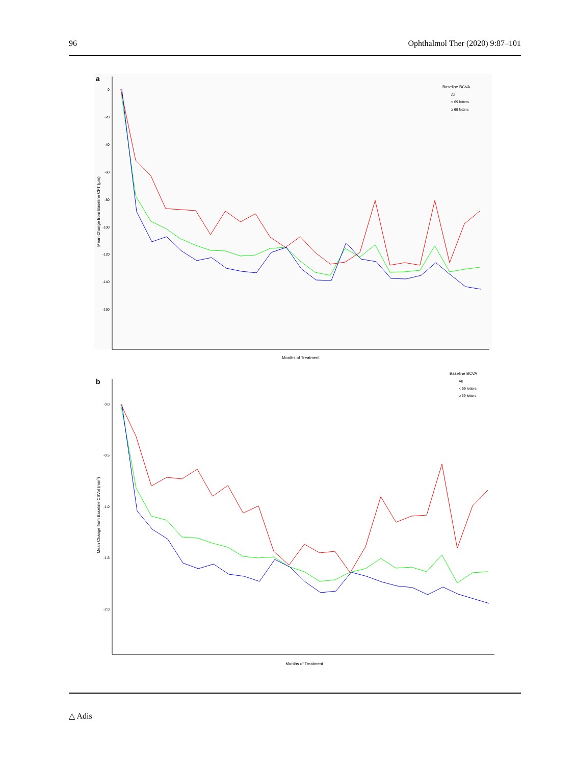96 Ophthalmol Ther (2020) 9:87–101
a
0
-20
-40
-60
-80
-100
-120
-140
-160
Mean Change from Baseline CFT (μm)
Months of Treatment
Baseline BCVA
All
< 69 letters
≥ 69 letters
b
0.0
-0.5
-1.0
-1.5
-2.0
Mean Change from Baseline CSVol (mm3)
Months of Treatment
Baseline BCVA
All
< 69 letters
≥ 69 letters
△ Adis